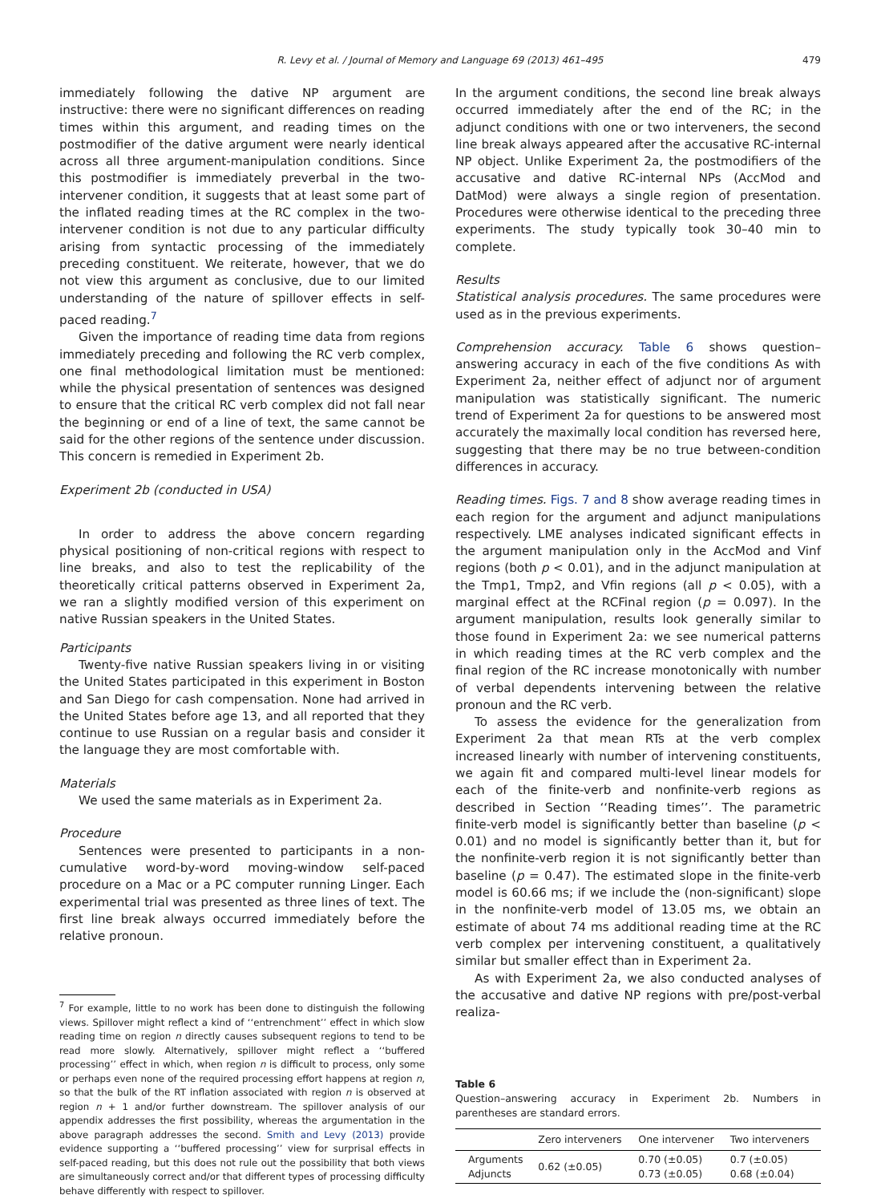R. Levy et al. / Journal of Memory and Language 69 (2013) 461–495 479
immediately following the dative NP argument are instructive: there were no significant differences on reading times within this argument, and reading times on the postmodifier of the dative argument were nearly identical across all three argument-manipulation conditions. Since this postmodifier is immediately preverbal in the two-intervener condition, it suggests that at least some part of the inflated reading times at the RC complex in the two-intervener condition is not due to any particular difficulty arising from syntactic processing of the immediately preceding constituent. We reiterate, however, that we do not view this argument as conclusive, due to our limited understanding of the nature of spillover effects in self-paced reading.<sup>7</sup>
Given the importance of reading time data from regions immediately preceding and following the RC verb complex, one final methodological limitation must be mentioned: while the physical presentation of sentences was designed to ensure that the critical RC verb complex did not fall near the beginning or end of a line of text, the same cannot be said for the other regions of the sentence under discussion. This concern is remedied in Experiment 2b.
Experiment 2b (conducted in USA)
In order to address the above concern regarding physical positioning of non-critical regions with respect to line breaks, and also to test the replicability of the theoretically critical patterns observed in Experiment 2a, we ran a slightly modified version of this experiment on native Russian speakers in the United States.
Participants
Twenty-five native Russian speakers living in or visiting the United States participated in this experiment in Boston and San Diego for cash compensation. None had arrived in the United States before age 13, and all reported that they continue to use Russian on a regular basis and consider it the language they are most comfortable with.
Materials
We used the same materials as in Experiment 2a.
Procedure
Sentences were presented to participants in a non-cumulative word-by-word moving-window self-paced procedure on a Mac or a PC computer running Linger. Each experimental trial was presented as three lines of text. The first line break always occurred immediately before the relative pronoun.
<sup>7</sup> For example, little to no work has been done to distinguish the following views. Spillover might reflect a kind of ‘‘entrenchment’’ effect in which slow reading time on region n directly causes subsequent regions to tend to be read more slowly. Alternatively, spillover might reflect a ‘‘buffered processing’’ effect in which, when region n is difficult to process, only some or perhaps even none of the required processing effort happens at region n, so that the bulk of the RT inflation associated with region n is observed at region n + 1 and/or further downstream. The spillover analysis of our appendix addresses the first possibility, whereas the argumentation in the above paragraph addresses the second. Smith and Levy (2013) provide evidence supporting a ‘‘buffered processing’’ view for surprisal effects in self-paced reading, but this does not rule out the possibility that both views are simultaneously correct and/or that different types of processing difficulty behave differently with respect to spillover.
In the argument conditions, the second line break always occurred immediately after the end of the RC; in the adjunct conditions with one or two interveners, the second line break always appeared after the accusative RC-internal NP object. Unlike Experiment 2a, the postmodifiers of the accusative and dative RC-internal NPs (AccMod and DatMod) were always a single region of presentation. Procedures were otherwise identical to the preceding three experiments. The study typically took 30–40 min to complete.
Results
Statistical analysis procedures. The same procedures were used as in the previous experiments.
Comprehension accuracy. Table 6 shows question–answering accuracy in each of the five conditions As with Experiment 2a, neither effect of adjunct nor of argument manipulation was statistically significant. The numeric trend of Experiment 2a for questions to be answered most accurately the maximally local condition has reversed here, suggesting that there may be no true between-condition differences in accuracy.
Reading times. Figs. 7 and 8 show average reading times in each region for the argument and adjunct manipulations respectively. LME analyses indicated significant effects in the argument manipulation only in the AccMod and Vinf regions (both p < 0.01), and in the adjunct manipulation at the Tmp1, Tmp2, and Vfin regions (all p < 0.05), with a marginal effect at the RCFinal region (p = 0.097). In the argument manipulation, results look generally similar to those found in Experiment 2a: we see numerical patterns in which reading times at the RC verb complex and the final region of the RC increase monotonically with number of verbal dependents intervening between the relative pronoun and the RC verb.
To assess the evidence for the generalization from Experiment 2a that mean RTs at the verb complex increased linearly with number of intervening constituents, we again fit and compared multi-level linear models for each of the finite-verb and nonfinite-verb regions as described in Section ‘‘Reading times’’. The parametric finite-verb model is significantly better than baseline (p < 0.01) and no model is significantly better than it, but for the nonfinite-verb region it is not significantly better than baseline (p = 0.47). The estimated slope in the finite-verb model is 60.66 ms; if we include the (non-significant) slope in the nonfinite-verb model of 13.05 ms, we obtain an estimate of about 74 ms additional reading time at the RC verb complex per intervening constituent, a qualitatively similar but smaller effect than in Experiment 2a.
As with Experiment 2a, we also conducted analyses of the accusative and dative NP regions with pre/post-verbal realiza-
Table 6
Question–answering accuracy in Experiment 2b. Numbers in parentheses are standard errors.
| | Zero interveners | One intervener | Two interveners |
| --- | --- | --- | --- |
| Arguments Adjuncts | 0.62 (±0.05) | 0.70 (±0.05) 0.73 (±0.05) | 0.7 (±0.05) 0.68 (±0.04) |